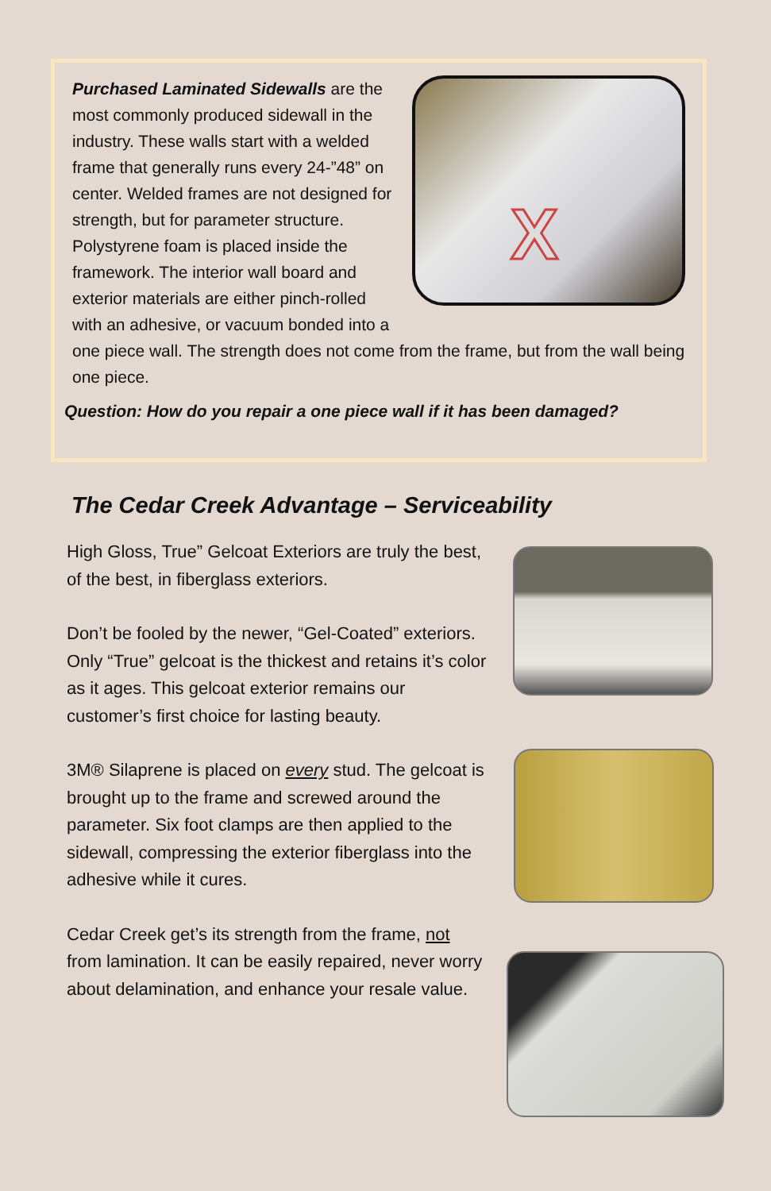X
Purchased Laminated Sidewalls are the most commonly produced sidewall in the industry. These walls start with a welded frame that generally runs every 24-”48” on center. Welded frames are not designed for strength, but for parameter structure. Polystyrene foam is placed inside the framework. The interior wall board and exterior materials are either pinch-rolled with an adhesive, or vacuum bonded into a one piece wall. The strength does not come from the frame, but from the wall being one piece.
Question: How do you repair a one piece wall if it has been damaged?
The Cedar Creek Advantage – Serviceability
High Gloss, True” Gelcoat Exteriors are truly the best, of the best, in fiberglass exteriors.
Don’t be fooled by the newer, “Gel-Coated” exteriors. Only “True” gelcoat is the thickest and retains it’s color as it ages. This gelcoat exterior remains our customer’s first choice for lasting beauty.
3M® Silaprene is placed on every stud. The gelcoat is brought up to the frame and screwed around the parameter. Six foot clamps are then applied to the sidewall, compressing the exterior fiberglass into the adhesive while it cures.
Cedar Creek get’s its strength from the frame, not from lamination. It can be easily repaired, never worry about delamination, and enhance your resale value.